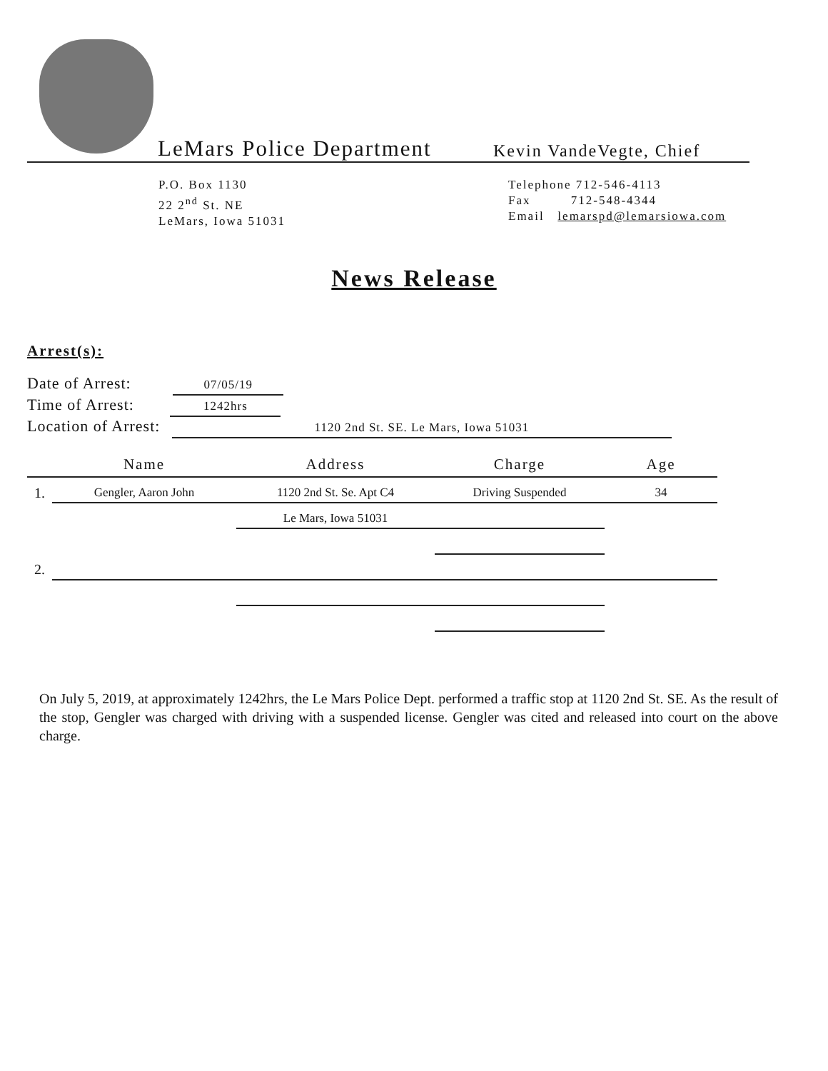LeMars Police Department
Kevin VandeVegte, Chief
P.O. Box 1130
22 2<sup>nd</sup> St. NE
LeMars, Iowa 51031
Telephone 712-546-4113
Fax 712-548-4344
Email lemarspd@lemarsiowa.com
News Release
Arrest(s):
Date of Arrest: 07/05/19
Time of Arrest: 1242hrs
Location of Arrest: 1120 2nd St. SE. Le Mars, Iowa 51031
| | Name | Address | Charge | Age |
| --- | --- | --- | --- | --- |
| 1. | Gengler, Aaron John | 1120 2nd St. Se. Apt C4 | Driving Suspended | 34 |
| | | Le Mars, Iowa 51031 | | |
| 2. | | | | |
On July 5, 2019, at approximately 1242hrs, the Le Mars Police Dept. performed a traffic stop at 1120 2nd St. SE. As the result of the stop, Gengler was charged with driving with a suspended license. Gengler was cited and released into court on the above charge.